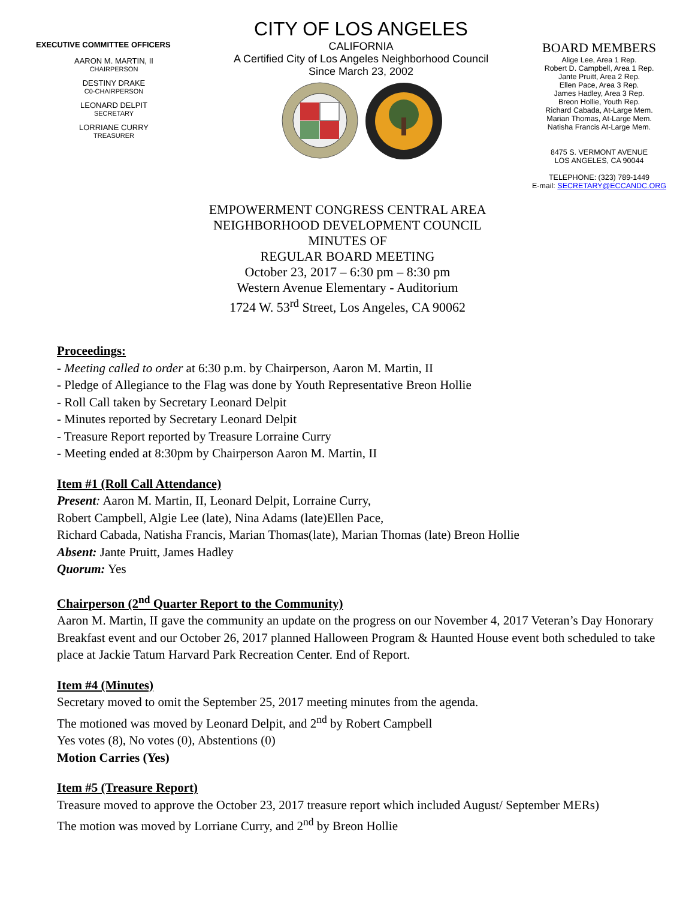EXECUTIVE COMMITTEE OFFICERS
AARON M. MARTIN, II
CHAIRPERSON
DESTINY DRAKE
C0-CHAIRPERSON
LEONARD DELPIT
SECRETARY
LORRIANE CURRY
TREASURER
CITY OF LOS ANGELES
CALIFORNIA
A Certified City of Los Angeles Neighborhood Council
Since March 23, 2002
BOARD MEMBERS
Alige Lee, Area 1 Rep.
Robert D. Campbell, Area 1 Rep.
Jante Pruitt, Area 2 Rep.
Ellen Pace, Area 3 Rep.
James Hadley, Area 3 Rep.
Breon Hollie, Youth Rep.
Richard Cabada, At-Large Mem.
Marian Thomas, At-Large Mem.
Natisha Francis At-Large Mem.
8475 S. VERMONT AVENUE
LOS ANGELES, CA 90044
TELEPHONE: (323) 789-1449
E-mail: SECRETARY@ECCANDC.ORG
EMPOWERMENT CONGRESS CENTRAL AREA
NEIGHBORHOOD DEVELOPMENT COUNCIL
MINUTES OF
REGULAR BOARD MEETING
October 23, 2017 – 6:30 pm – 8:30 pm
Western Avenue Elementary - Auditorium
1724 W. 53<sup>rd</sup> Street, Los Angeles, CA 90062
Proceedings:
- Meeting called to order at 6:30 p.m. by Chairperson, Aaron M. Martin, II
- Pledge of Allegiance to the Flag was done by Youth Representative Breon Hollie
- Roll Call taken by Secretary Leonard Delpit
- Minutes reported by Secretary Leonard Delpit
- Treasure Report reported by Treasure Lorraine Curry
- Meeting ended at 8:30pm by Chairperson Aaron M. Martin, II
Item #1 (Roll Call Attendance)
Present: Aaron M. Martin, II, Leonard Delpit, Lorraine Curry,
Robert Campbell, Algie Lee (late), Nina Adams (late)Ellen Pace,
Richard Cabada, Natisha Francis, Marian Thomas(late), Marian Thomas (late) Breon Hollie
Absent: Jante Pruitt, James Hadley
Quorum: Yes
Chairperson (2<sup>nd</sup> Quarter Report to the Community)
Aaron M. Martin, II gave the community an update on the progress on our November 4, 2017 Veteran’s Day Honorary Breakfast event and our October 26, 2017 planned Halloween Program & Haunted House event both scheduled to take place at Jackie Tatum Harvard Park Recreation Center. End of Report.
Item #4 (Minutes)
Secretary moved to omit the September 25, 2017 meeting minutes from the agenda.
The motioned was moved by Leonard Delpit, and 2<sup>nd</sup> by Robert Campbell
Yes votes (8), No votes (0), Abstentions (0)
Motion Carries (Yes)
Item #5 (Treasure Report)
Treasure moved to approve the October 23, 2017 treasure report which included August/ September MERs)
The motion was moved by Lorriane Curry, and 2<sup>nd</sup> by Breon Hollie